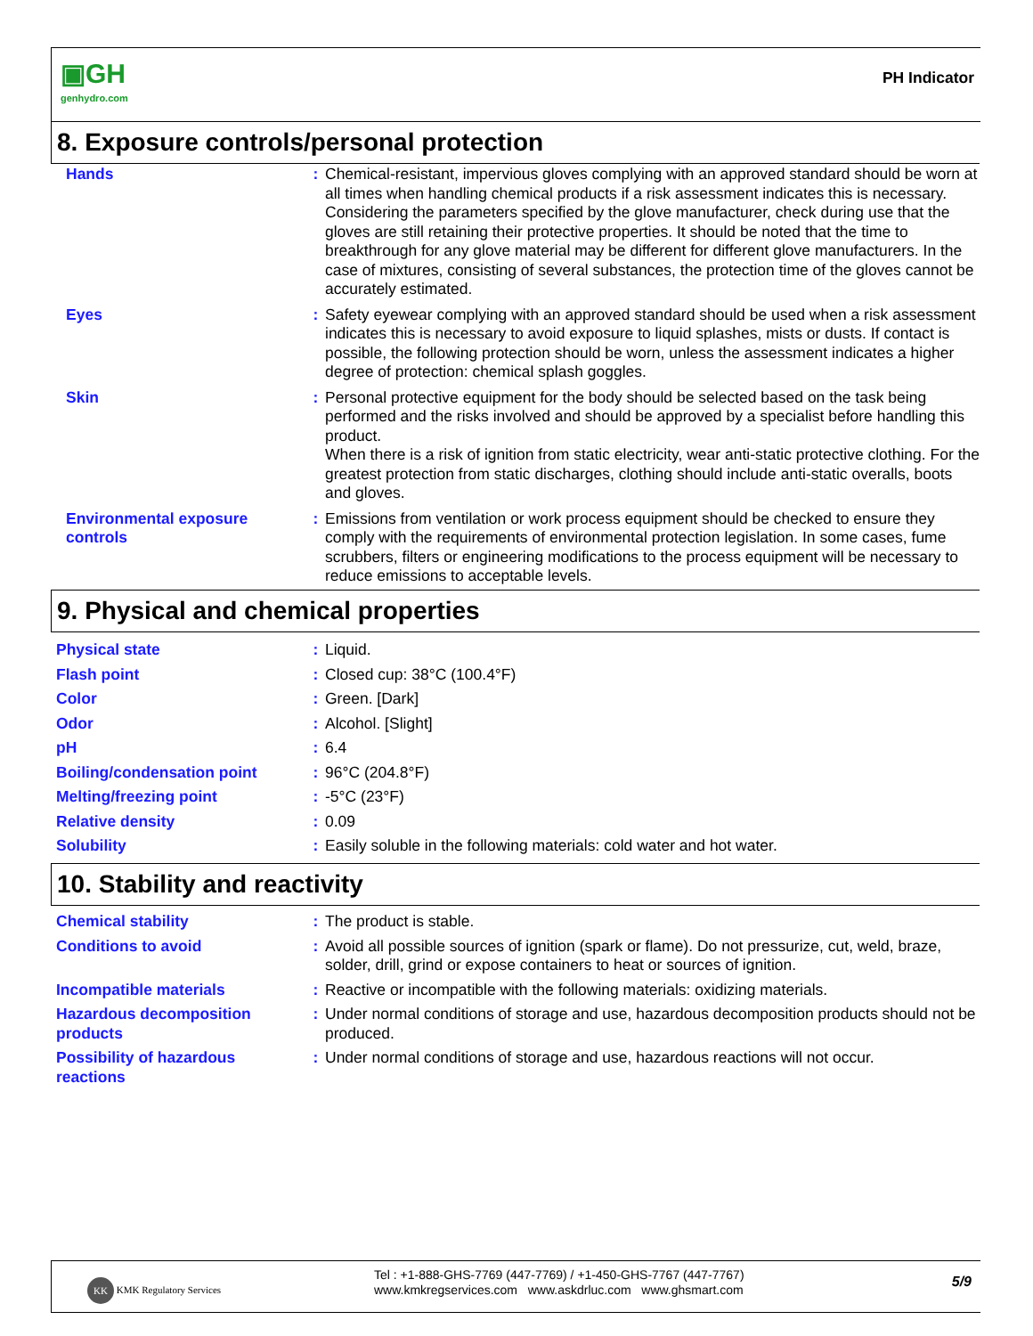▣GH
genhydro.com
PH Indicator
8. Exposure controls/personal protection
| Hands | : | Chemical-resistant, impervious gloves complying with an approved standard should be worn at all times when handling chemical products if a risk assessment indicates this is necessary. Considering the parameters specified by the glove manufacturer, check during use that the gloves are still retaining their protective properties. It should be noted that the time to breakthrough for any glove material may be different for different glove manufacturers. In the case of mixtures, consisting of several substances, the protection time of the gloves cannot be accurately estimated. |
| Eyes | : | Safety eyewear complying with an approved standard should be used when a risk assessment indicates this is necessary to avoid exposure to liquid splashes, mists or dusts. If contact is possible, the following protection should be worn, unless the assessment indicates a higher degree of protection: chemical splash goggles. |
| Skin | : | Personal protective equipment for the body should be selected based on the task being performed and the risks involved and should be approved by a specialist before handling this product. When there is a risk of ignition from static electricity, wear anti-static protective clothing. For the greatest protection from static discharges, clothing should include anti-static overalls, boots and gloves. |
| Environmental exposure controls | : | Emissions from ventilation or work process equipment should be checked to ensure they comply with the requirements of environmental protection legislation. In some cases, fume scrubbers, filters or engineering modifications to the process equipment will be necessary to reduce emissions to acceptable levels. |
9. Physical and chemical properties
| Physical state | : | Liquid. |
| Flash point | : | Closed cup: 38°C (100.4°F) |
| Color | : | Green. [Dark] |
| Odor | : | Alcohol. [Slight] |
| pH | : | 6.4 |
| Boiling/condensation point | : | 96°C (204.8°F) |
| Melting/freezing point | : | -5°C (23°F) |
| Relative density | : | 0.09 |
| Solubility | : | Easily soluble in the following materials: cold water and hot water. |
10. Stability and reactivity
| Chemical stability | : | The product is stable. |
| Conditions to avoid | : | Avoid all possible sources of ignition (spark or flame). Do not pressurize, cut, weld, braze, solder, drill, grind or expose containers to heat or sources of ignition. |
| Incompatible materials | : | Reactive or incompatible with the following materials: oxidizing materials. |
| Hazardous decomposition products | : | Under normal conditions of storage and use, hazardous decomposition products should not be produced. |
| Possibility of hazardous reactions | : | Under normal conditions of storage and use, hazardous reactions will not occur. |
KK KMK Regulatory Services
Tel : +1-888-GHS-7769 (447-7769) / +1-450-GHS-7767 (447-7767)
www.kmkregservices.com www.askdrluc.com www.ghsmart.com
5/9